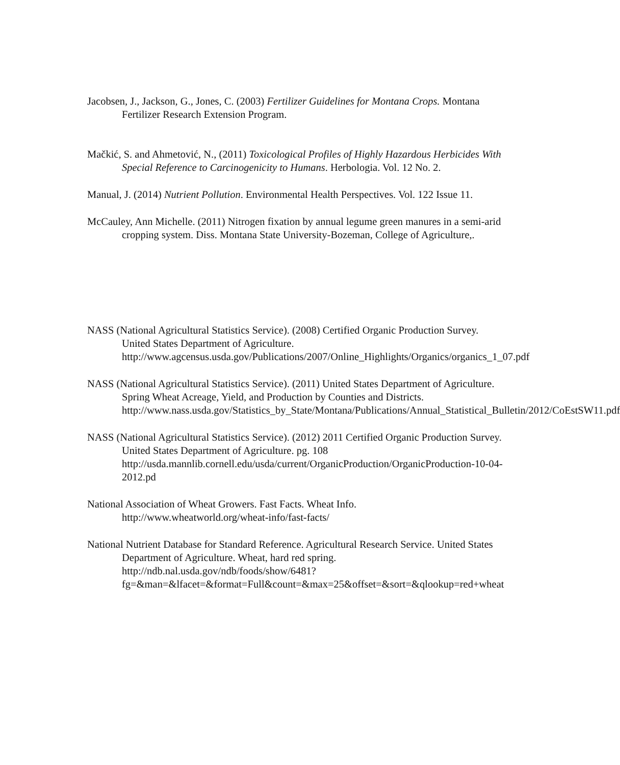Jacobsen, J., Jackson, G., Jones, C. (2003) Fertilizer Guidelines for Montana Crops. Montana Fertilizer Research Extension Program.
Mačkić, S. and Ahmetović, N., (2011) Toxicological Profiles of Highly Hazardous Herbicides With Special Reference to Carcinogenicity to Humans. Herbologia. Vol. 12 No. 2.
Manual, J. (2014) Nutrient Pollution. Environmental Health Perspectives. Vol. 122 Issue 11.
McCauley, Ann Michelle. (2011) Nitrogen fixation by annual legume green manures in a semi-arid cropping system. Diss. Montana State University-Bozeman, College of Agriculture,.
NASS (National Agricultural Statistics Service). (2008) Certified Organic Production Survey. United States Department of Agriculture. http://www.agcensus.usda.gov/Publications/2007/Online_Highlights/Organics/organics_1_07.pdf
NASS (National Agricultural Statistics Service). (2011) United States Department of Agriculture. Spring Wheat Acreage, Yield, and Production by Counties and Districts.
http://www.nass.usda.gov/Statistics_by_State/Montana/Publications/Annual_Statistical_Bulletin/2012/CoEstSW11.pdf
NASS (National Agricultural Statistics Service). (2012) 2011 Certified Organic Production Survey. United States Department of Agriculture. pg. 108 http://usda.mannlib.cornell.edu/usda/current/OrganicProduction/OrganicProduction-10-04-2012.pd
National Association of Wheat Growers. Fast Facts. Wheat Info. http://www.wheatworld.org/wheat-info/fast-facts/
National Nutrient Database for Standard Reference. Agricultural Research Service. United States Department of Agriculture. Wheat, hard red spring. http://ndb.nal.usda.gov/ndb/foods/show/6481?fg=&man=&lfacet=&format=Full&count=&max=25&offset=&sort=&qlookup=red+wheat